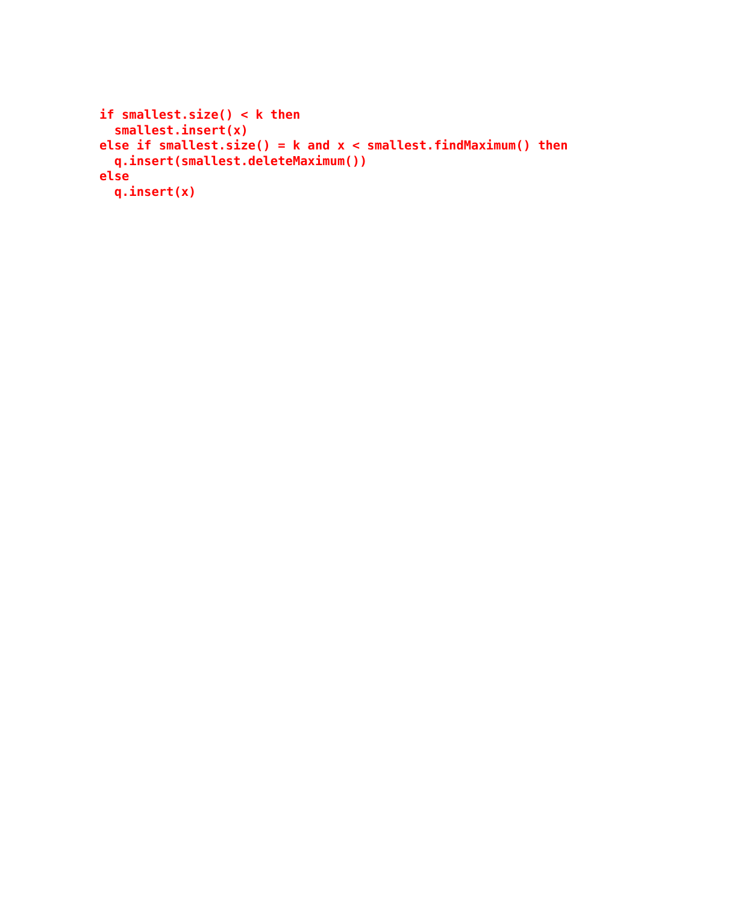if smallest.size() < k then
  smallest.insert(x)
else if smallest.size() = k and x < smallest.findMaximum() then
  q.insert(smallest.deleteMaximum())
else
  q.insert(x)